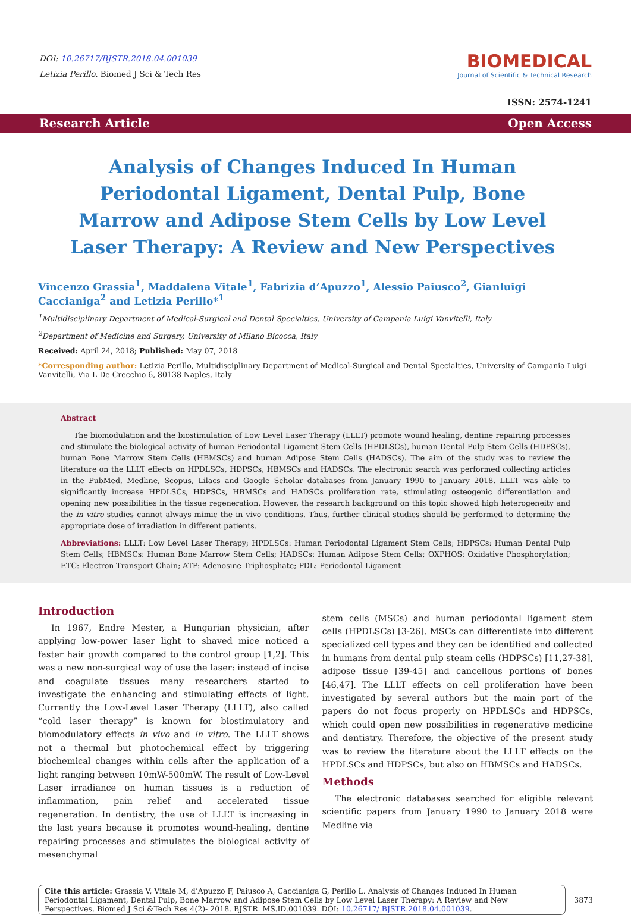DOI: 10.26717/BJSTR.2018.04.001039
Letizia Perillo. Biomed J Sci & Tech Res
BIOMEDICAL
Journal of Scientific & Technical Research
ISSN: 2574-1241
Research Article Open Access
Analysis of Changes Induced In Human Periodontal Ligament, Dental Pulp, Bone Marrow and Adipose Stem Cells by Low Level Laser Therapy: A Review and New Perspectives
Vincenzo Grassia<sup>1</sup>, Maddalena Vitale<sup>1</sup>, Fabrizia d’Apuzzo<sup>1</sup>, Alessio Paiusco<sup>2</sup>, Gianluigi Caccianiga<sup>2</sup> and Letizia Perillo*<sup>1</sup>
<sup>1</sup> Multidisciplinary Department of Medical-Surgical and Dental Specialties, University of Campania Luigi Vanvitelli, Italy
<sup>2</sup> Department of Medicine and Surgery, University of Milano Bicocca, Italy
Received: April 24, 2018; Published: May 07, 2018
*Corresponding author: Letizia Perillo, Multidisciplinary Department of Medical-Surgical and Dental Specialties, University of Campania Luigi Vanvitelli, Via L De Crecchio 6, 80138 Naples, Italy
Abstract
The biomodulation and the biostimulation of Low Level Laser Therapy (LLLT) promote wound healing, dentine repairing processes and stimulate the biological activity of human Periodontal Ligament Stem Cells (HPDLSCs), human Dental Pulp Stem Cells (HDPSCs), human Bone Marrow Stem Cells (HBMSCs) and human Adipose Stem Cells (HADSCs). The aim of the study was to review the literature on the LLLT effects on HPDLSCs, HDPSCs, HBMSCs and HADSCs. The electronic search was performed collecting articles in the PubMed, Medline, Scopus, Lilacs and Google Scholar databases from January 1990 to January 2018. LLLT was able to significantly increase HPDLSCs, HDPSCs, HBMSCs and HADSCs proliferation rate, stimulating osteogenic differentiation and opening new possibilities in the tissue regeneration. However, the research background on this topic showed high heterogeneity and the in vitro studies cannot always mimic the in vivo conditions. Thus, further clinical studies should be performed to determine the appropriate dose of irradiation in different patients.
Abbreviations: LLLT: Low Level Laser Therapy; HPDLSCs: Human Periodontal Ligament Stem Cells; HDPSCs: Human Dental Pulp Stem Cells; HBMSCs: Human Bone Marrow Stem Cells; HADSCs: Human Adipose Stem Cells; OXPHOS: Oxidative Phosphorylation; ETC: Electron Transport Chain; ATP: Adenosine Triphosphate; PDL: Periodontal Ligament
Introduction
In 1967, Endre Mester, a Hungarian physician, after applying low-power laser light to shaved mice noticed a faster hair growth compared to the control group [1,2]. This was a new non-surgical way of use the laser: instead of incise and coagulate tissues many researchers started to investigate the enhancing and stimulating effects of light. Currently the Low-Level Laser Therapy (LLLT), also called “cold laser therapy” is known for biostimulatory and biomodulatory effects in vivo and in vitro. The LLLT shows not a thermal but photochemical effect by triggering biochemical changes within cells after the application of a light ranging between 10mW-500mW. The result of Low-Level Laser irradiance on human tissues is a reduction of inflammation, pain relief and accelerated tissue regeneration. In dentistry, the use of LLLT is increasing in the last years because it promotes wound-healing, dentine repairing processes and stimulates the biological activity of mesenchymal
stem cells (MSCs) and human periodontal ligament stem cells (HPDLSCs) [3-26]. MSCs can differentiate into different specialized cell types and they can be identified and collected in humans from dental pulp steam cells (HDPSCs) [11,27-38], adipose tissue [39-45] and cancellous portions of bones [46,47]. The LLLT effects on cell proliferation have been investigated by several authors but the main part of the papers do not focus properly on HPDLSCs and HDPSCs, which could open new possibilities in regenerative medicine and dentistry. Therefore, the objective of the present study was to review the literature about the LLLT effects on the HPDLSCs and HDPSCs, but also on HBMSCs and HADSCs.
Methods
The electronic databases searched for eligible relevant scientific papers from January 1990 to January 2018 were Medline via
Cite this article: Grassia V, Vitale M, d’Apuzzo F, Paiusco A, Caccianiga G, Perillo L. Analysis of Changes Induced In Human Periodontal Ligament, Dental Pulp, Bone Marrow and Adipose Stem Cells by Low Level Laser Therapy: A Review and New Perspectives. Biomed J Sci &Tech Res 4(2)- 2018. BJSTR. MS.ID.001039. DOI: 10.26717/ BJSTR.2018.04.001039.
3873